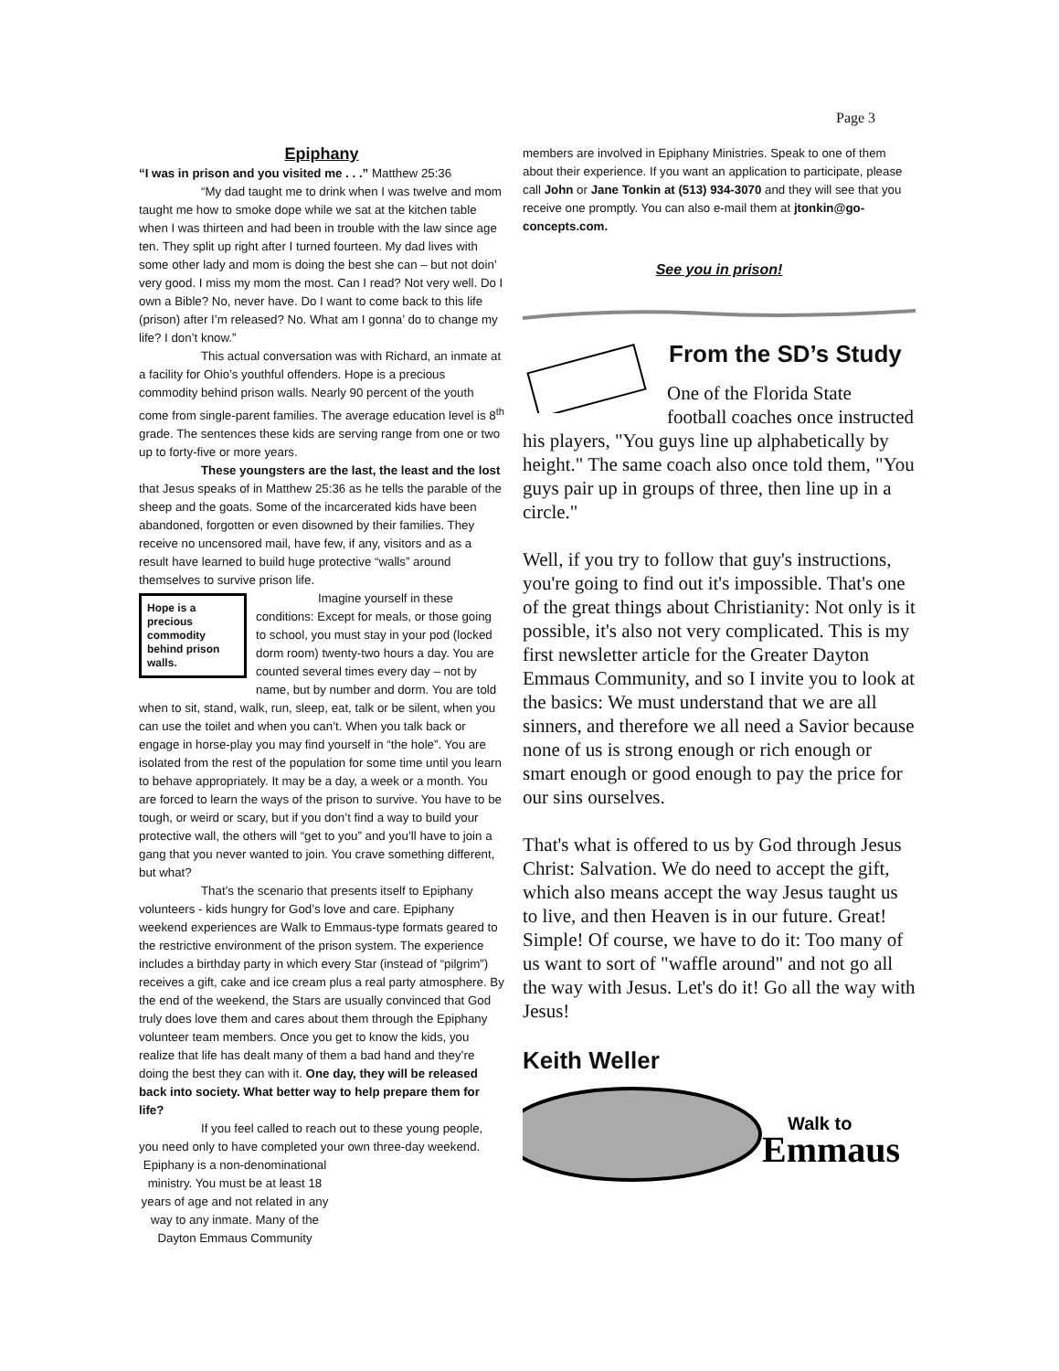Page 3
Epiphany
“I was in prison and you visited me . . .” Matthew 25:36
“My dad taught me to drink when I was twelve and mom taught me how to smoke dope while we sat at the kitchen table when I was thirteen and had been in trouble with the law since age ten. They split up right after I turned fourteen. My dad lives with some other lady and mom is doing the best she can – but not doin’ very good. I miss my mom the most. Can I read? Not very well. Do I own a Bible? No, never have. Do I want to come back to this life (prison) after I’m released? No. What am I gonna’ do to change my life? I don’t know.”
This actual conversation was with Richard, an inmate at a facility for Ohio’s youthful offenders. Hope is a precious commodity behind prison walls. Nearly 90 percent of the youth come from single-parent families. The average education level is 8<sup>th</sup> grade. The sentences these kids are serving range from one or two up to forty-five or more years.
These youngsters are the last, the least and the lost that Jesus speaks of in Matthew 25:36 as he tells the parable of the sheep and the goats. Some of the incarcerated kids have been abandoned, forgotten or even disowned by their families. They receive no uncensored mail, have few, if any, visitors and as a result have learned to build huge protective “walls” around themselves to survive prison life.
Hope is a precious commodity behind prison walls.
Imagine yourself in these conditions: Except for meals, or those going to school, you must stay in your pod (locked dorm room) twenty-two hours a day. You are counted several times every day – not by name, but by number and dorm. You are told when to sit, stand, walk, run, sleep, eat, talk or be silent, when you can use the toilet and when you can’t. When you talk back or engage in horse-play you may find yourself in “the hole”. You are isolated from the rest of the population for some time until you learn to behave appropriately. It may be a day, a week or a month. You are forced to learn the ways of the prison to survive. You have to be tough, or weird or scary, but if you don’t find a way to build your protective wall, the others will “get to you” and you’ll have to join a gang that you never wanted to join. You crave something different, but what?
That’s the scenario that presents itself to Epiphany volunteers - kids hungry for God’s love and care. Epiphany weekend experiences are Walk to Emmaus-type formats geared to the restrictive environment of the prison system. The experience includes a birthday party in which every Star (instead of “pilgrim”) receives a gift, cake and ice cream plus a real party atmosphere. By the end of the weekend, the Stars are usually convinced that God truly does love them and cares about them through the Epiphany volunteer team members. Once you get to know the kids, you realize that life has dealt many of them a bad hand and they’re doing the best they can with it. One day, they will be released back into society. What better way to help prepare them for life?
If you feel called to reach out to these young people, you need only to have completed your own three-day weekend.
Epiphany is a non-denominational ministry. You must be at least 18 years of age and not related in any way to any inmate. Many of the Dayton Emmaus Community
members are involved in Epiphany Ministries. Speak to one of them about their experience. If you want an application to participate, please call John or Jane Tonkin at (513) 934-3070 and they will see that you receive one promptly. You can also e-mail them at jtonkin@go-concepts.com.
See you in prison!
From the SD’s Study
One of the Florida State football coaches once instructed his players, "You guys line up alphabetically by height." The same coach also once told them, "You guys pair up in groups of three, then line up in a circle."
Well, if you try to follow that guy's instructions, you're going to find out it's impossible. That's one of the great things about Christianity: Not only is it possible, it's also not very complicated. This is my first newsletter article for the Greater Dayton Emmaus Community, and so I invite you to look at the basics: We must understand that we are all sinners, and therefore we all need a Savior because none of us is strong enough or rich enough or smart enough or good enough to pay the price for our sins ourselves.
That's what is offered to us by God through Jesus Christ: Salvation. We do need to accept the gift, which also means accept the way Jesus taught us to live, and then Heaven is in our future. Great! Simple! Of course, we have to do it: Too many of us want to sort of "waffle around" and not go all the way with Jesus. Let's do it! Go all the way with Jesus!
Keith Weller
Walk to
Emmaus